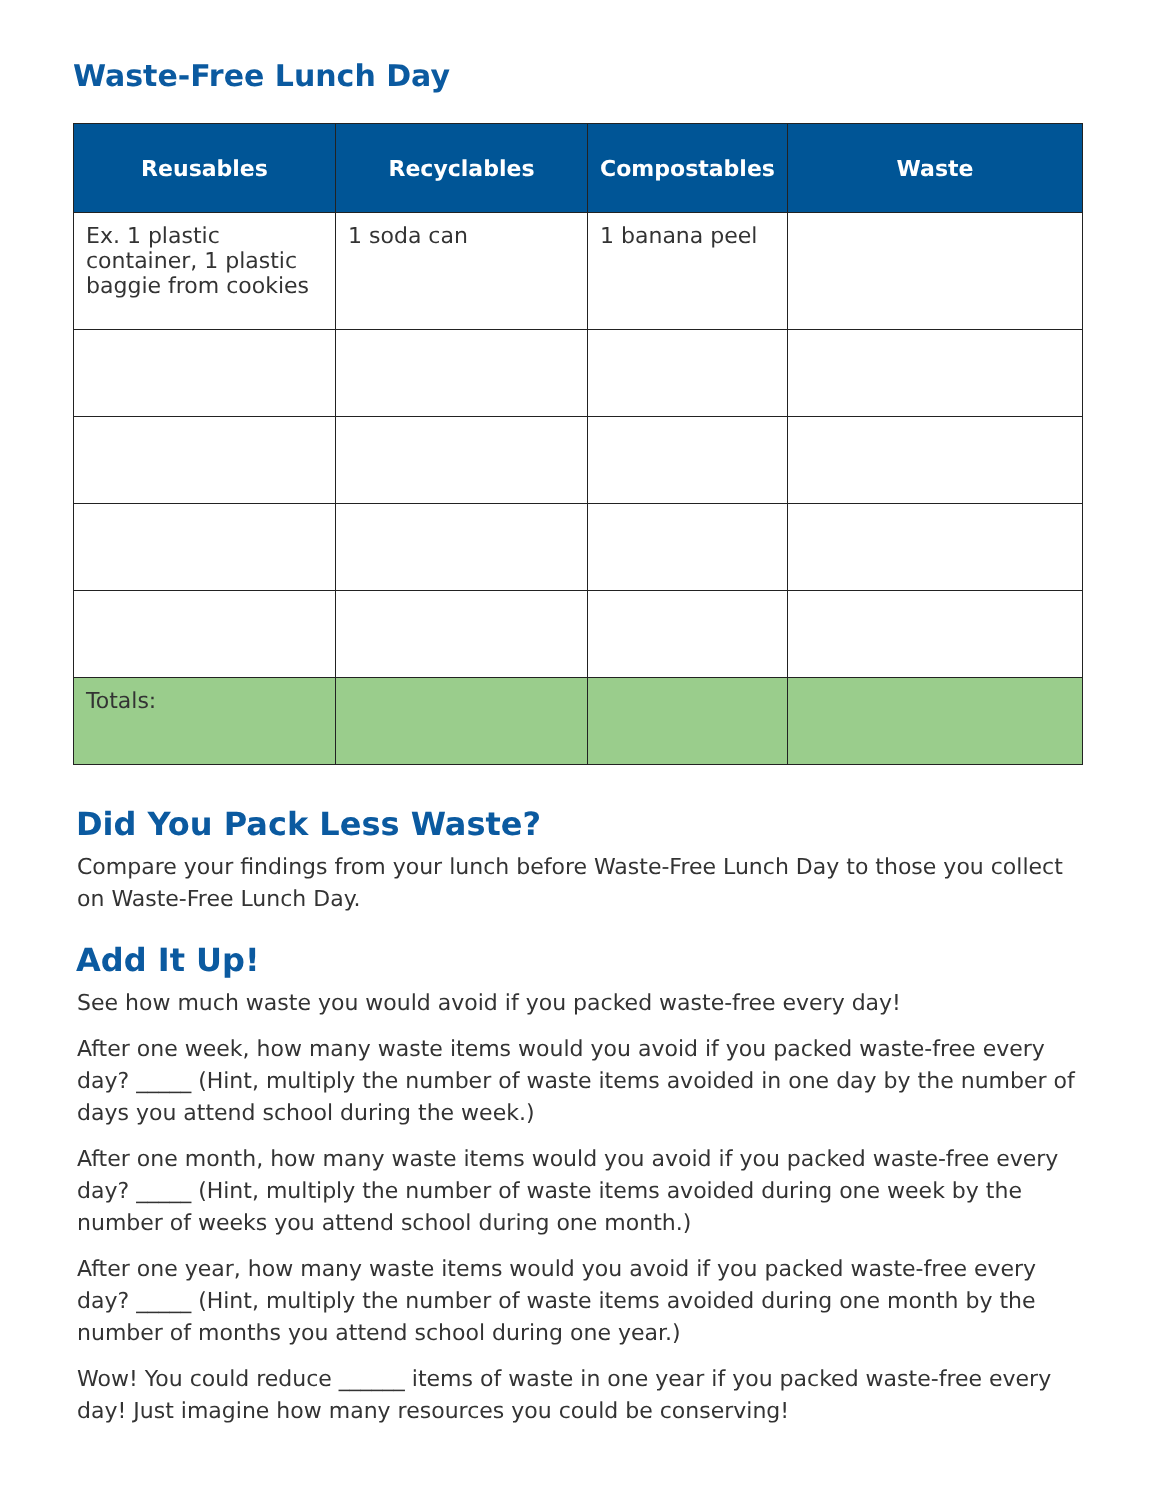Waste-Free Lunch Day
| Reusables | Recyclables | Compostables | Waste |
| --- | --- | --- | --- |
| Ex. 1 plastic container, 1 plastic baggie from cookies | 1 soda can | 1 banana peel | |
| Totals: | | | |
Did You Pack Less Waste?
Compare your findings from your lunch before Waste-Free Lunch Day to those you collect on Waste-Free Lunch Day.
Add It Up!
See how much waste you would avoid if you packed waste-free every day!
After one week, how many waste items would you avoid if you packed waste-free every day? _____ (Hint, multiply the number of waste items avoided in one day by the number of days you attend school during the week.)
After one month, how many waste items would you avoid if you packed waste-free every day? _____ (Hint, multiply the number of waste items avoided during one week by the number of weeks you attend school during one month.)
After one year, how many waste items would you avoid if you packed waste-free every day? _____ (Hint, multiply the number of waste items avoided during one month by the number of months you attend school during one year.)
Wow! You could reduce ______ items of waste in one year if you packed waste-free every day! Just imagine how many resources you could be conserving!